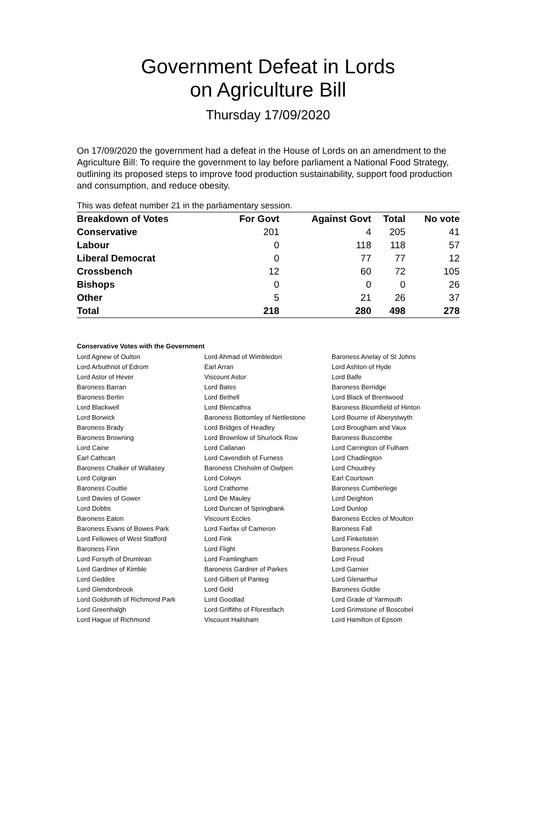Government Defeat in Lords
on Agriculture Bill
Thursday 17/09/2020
On 17/09/2020 the government had a defeat in the House of Lords on an amendment to the Agriculture Bill: To require the government to lay before parliament a National Food Strategy, outlining its proposed steps to improve food production sustainability, support food production and consumption, and reduce obesity.
This was defeat number 21 in the parliamentary session.
| Breakdown of Votes | For Govt | Against Govt | Total | No vote |
| --- | --- | --- | --- | --- |
| Conservative | 201 | 4 | 205 | 41 |
| Labour | 0 | 118 | 118 | 57 |
| Liberal Democrat | 0 | 77 | 77 | 12 |
| Crossbench | 12 | 60 | 72 | 105 |
| Bishops | 0 | 0 | 0 | 26 |
| Other | 5 | 21 | 26 | 37 |
| Total | 218 | 280 | 498 | 278 |
Conservative Votes with the Government
| Lord Agnew of Oulton | Lord Ahmad of Wimbledon | Baroness Anelay of St Johns |
| Lord Arbuthnot of Edrom | Earl Arran | Lord Ashton of Hyde |
| Lord Astor of Hever | Viscount Astor | Lord Balfe |
| Baroness Barran | Lord Bates | Baroness Berridge |
| Baroness Bertin | Lord Bethell | Lord Black of Brentwood |
| Lord Blackwell | Lord Blencathra | Baroness Bloomfield of Hinton |
| Lord Borwick | Baroness Bottomley of Nettlestone | Lord Bourne of Aberystwyth |
| Baroness Brady | Lord Bridges of Headley | Lord Brougham and Vaux |
| Baroness Browning | Lord Brownlow of Shurlock Row | Baroness Buscombe |
| Lord Caine | Lord Callanan | Lord Carrington of Fulham |
| Earl Cathcart | Lord Cavendish of Furness | Lord Chadlington |
| Baroness Chalker of Wallasey | Baroness Chisholm of Owlpen | Lord Choudrey |
| Lord Colgrain | Lord Colwyn | Earl Courtown |
| Baroness Couttie | Lord Crathorne | Baroness Cumberlege |
| Lord Davies of Gower | Lord De Mauley | Lord Deighton |
| Lord Dobbs | Lord Duncan of Springbank | Lord Dunlop |
| Baroness Eaton | Viscount Eccles | Baroness Eccles of Moulton |
| Baroness Evans of Bowes Park | Lord Fairfax of Cameron | Baroness Fall |
| Lord Fellowes of West Stafford | Lord Fink | Lord Finkelstein |
| Baroness Finn | Lord Flight | Baroness Fookes |
| Lord Forsyth of Drumlean | Lord Framlingham | Lord Freud |
| Lord Gardiner of Kimble | Baroness Gardner of Parkes | Lord Garnier |
| Lord Geddes | Lord Gilbert of Panteg | Lord Glenarthur |
| Lord Glendonbrook | Lord Gold | Baroness Goldie |
| Lord Goldsmith of Richmond Park | Lord Goodlad | Lord Grade of Yarmouth |
| Lord Greenhalgh | Lord Griffiths of Fforestfach | Lord Grimstone of Boscobel |
| Lord Hague of Richmond | Viscount Hailsham | Lord Hamilton of Epsom |